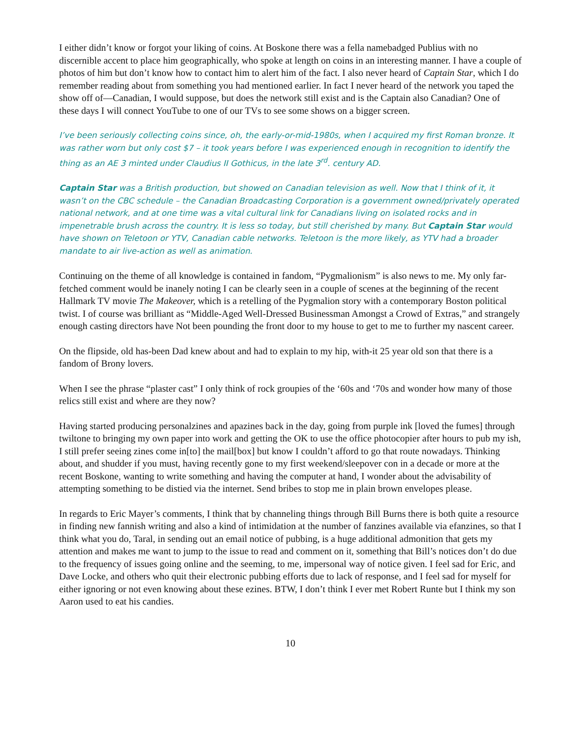I either didn’t know or forgot your liking of coins. At Boskone there was a fella namebadged Publius with no discernible accent to place him geographically, who spoke at length on coins in an interesting manner. I have a couple of photos of him but don’t know how to contact him to alert him of the fact. I also never heard of Captain Star, which I do remember reading about from something you had mentioned earlier. In fact I never heard of the network you taped the show off of—Canadian, I would suppose, but does the network still exist and is the Captain also Canadian? One of these days I will connect YouTube to one of our TVs to see some shows on a bigger screen.
I’ve been seriously collecting coins since, oh, the early-or-mid-1980s, when I acquired my first Roman bronze. It was rather worn but only cost $7 – it took years before I was experienced enough in recognition to identify the thing as an AE 3 minted under Claudius II Gothicus, in the late 3<sup>rd</sup>. century AD.
Captain Star was a British production, but showed on Canadian television as well. Now that I think of it, it wasn’t on the CBC schedule – the Canadian Broadcasting Corporation is a government owned/privately operated national network, and at one time was a vital cultural link for Canadians living on isolated rocks and in impenetrable brush across the country. It is less so today, but still cherished by many. But Captain Star would have shown on Teletoon or YTV, Canadian cable networks. Teletoon is the more likely, as YTV had a broader mandate to air live-action as well as animation.
Continuing on the theme of all knowledge is contained in fandom, “Pygmalionism” is also news to me. My only far-fetched comment would be inanely noting I can be clearly seen in a couple of scenes at the beginning of the recent Hallmark TV movie The Makeover, which is a retelling of the Pygmalion story with a contemporary Boston political twist. I of course was brilliant as “Middle-Aged Well-Dressed Businessman Amongst a Crowd of Extras,” and strangely enough casting directors have Not been pounding the front door to my house to get to me to further my nascent career.
On the flipside, old has-been Dad knew about and had to explain to my hip, with-it 25 year old son that there is a fandom of Brony lovers.
When I see the phrase “plaster cast” I only think of rock groupies of the ‘60s and ‘70s and wonder how many of those relics still exist and where are they now?
Having started producing personalzines and apazines back in the day, going from purple ink [loved the fumes] through twiltone to bringing my own paper into work and getting the OK to use the office photocopier after hours to pub my ish, I still prefer seeing zines come in[to] the mail[box] but know I couldn’t afford to go that route nowadays. Thinking about, and shudder if you must, having recently gone to my first weekend/sleepover con in a decade or more at the recent Boskone, wanting to write something and having the computer at hand, I wonder about the advisability of attempting something to be distied via the internet. Send bribes to stop me in plain brown envelopes please.
In regards to Eric Mayer’s comments, I think that by channeling things through Bill Burns there is both quite a resource in finding new fannish writing and also a kind of intimidation at the number of fanzines available via efanzines, so that I think what you do, Taral, in sending out an email notice of pubbing, is a huge additional admonition that gets my attention and makes me want to jump to the issue to read and comment on it, something that Bill’s notices don’t do due to the frequency of issues going online and the seeming, to me, impersonal way of notice given. I feel sad for Eric, and Dave Locke, and others who quit their electronic pubbing efforts due to lack of response, and I feel sad for myself for either ignoring or not even knowing about these ezines. BTW, I don’t think I ever met Robert Runte but I think my son Aaron used to eat his candies.
10